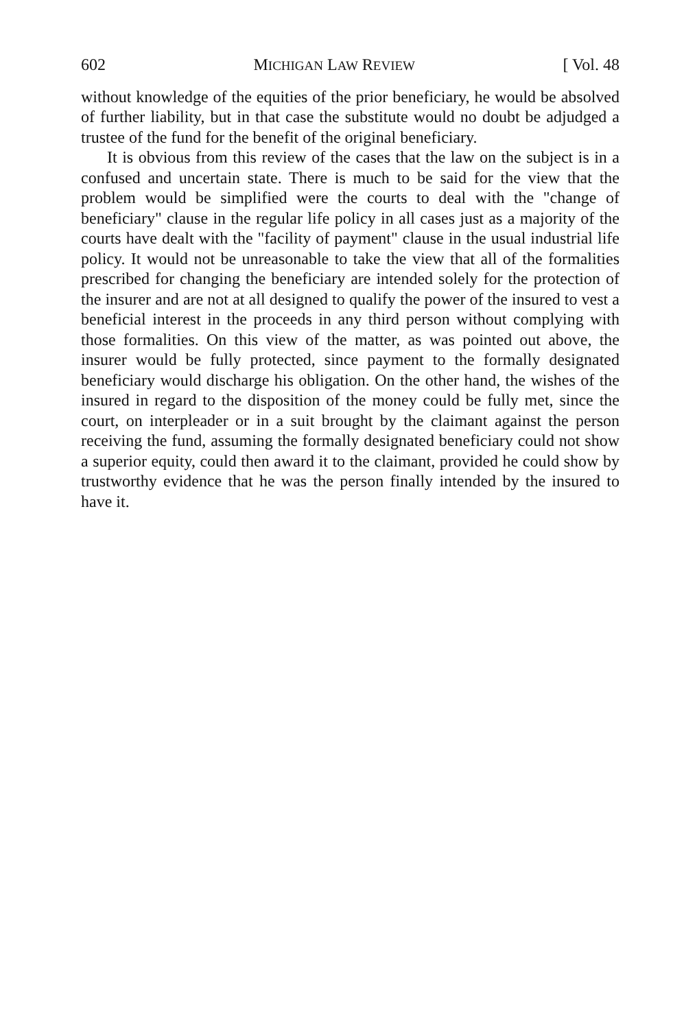602 MICHIGAN LAW REVIEW [ Vol. 48
without knowledge of the equities of the prior beneficiary, he would be absolved of further liability, but in that case the substitute would no doubt be adjudged a trustee of the fund for the benefit of the original beneficiary.
It is obvious from this review of the cases that the law on the subject is in a confused and uncertain state. There is much to be said for the view that the problem would be simplified were the courts to deal with the "change of beneficiary" clause in the regular life policy in all cases just as a majority of the courts have dealt with the "facility of payment" clause in the usual industrial life policy. It would not be unreasonable to take the view that all of the formalities prescribed for changing the beneficiary are intended solely for the protection of the insurer and are not at all designed to qualify the power of the insured to vest a beneficial interest in the proceeds in any third person without complying with those formalities. On this view of the matter, as was pointed out above, the insurer would be fully protected, since payment to the formally designated beneficiary would discharge his obligation. On the other hand, the wishes of the insured in regard to the disposition of the money could be fully met, since the court, on interpleader or in a suit brought by the claimant against the person receiving the fund, assuming the formally designated beneficiary could not show a superior equity, could then award it to the claimant, provided he could show by trustworthy evidence that he was the person finally intended by the insured to have it.